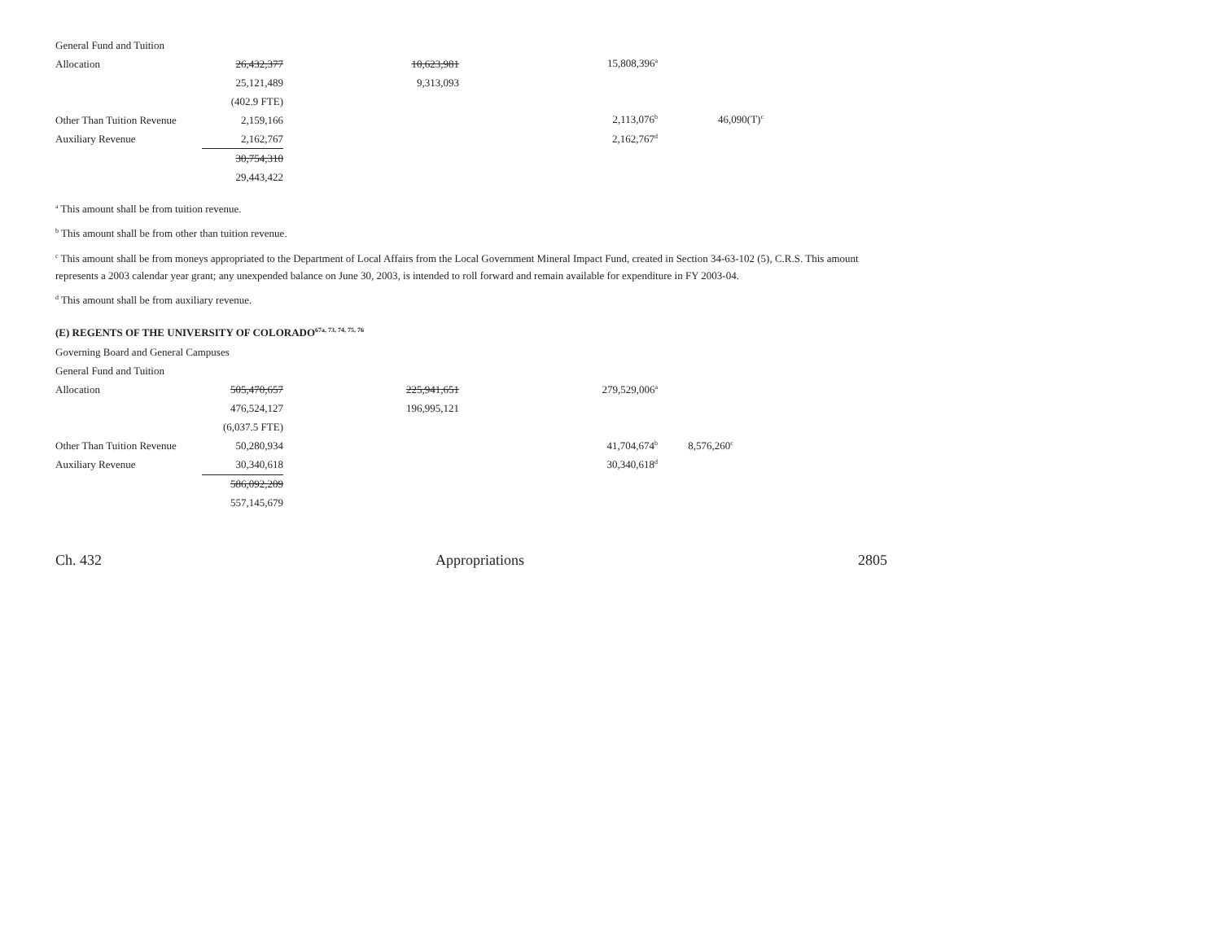| General Fund and Tuition | | | | |
| Allocation | 26,432,377 | 10,623,981 | 15,808,396<sup>a</sup> | |
| | 25,121,489 | 9,313,093 | | |
| | (402.9 FTE) | | | |
| Other Than Tuition Revenue | 2,159,166 | | 2,113,076<sup>b</sup> | 46,090(T)<sup>c</sup> |
| Auxiliary Revenue | 2,162,767 | | 2,162,767<sup>d</sup> | |
| | 30,754,310 | | | |
| | 29,443,422 | | | |
<sup>a</sup> This amount shall be from tuition revenue.
<sup>b</sup> This amount shall be from other than tuition revenue.
<sup>c</sup> This amount shall be from moneys appropriated to the Department of Local Affairs from the Local Government Mineral Impact Fund, created in Section 34-63-102 (5), C.R.S. This amount represents a 2003 calendar year grant; any unexpended balance on June 30, 2003, is intended to roll forward and remain available for expenditure in FY 2003-04.
<sup>d</sup> This amount shall be from auxiliary revenue.
(E) REGENTS OF THE UNIVERSITY OF COLORADO<sup>67a, 73, 74, 75, 76</sup>
| Governing Board and General Campuses | | | | |
| General Fund and Tuition | | | | |
| Allocation | 505,470,657 | 225,941,651 | 279,529,006<sup>a</sup> | |
| | 476,524,127 | 196,995,121 | | |
| | (6,037.5 FTE) | | | |
| Other Than Tuition Revenue | 50,280,934 | | 41,704,674<sup>b</sup> | 8,576,260<sup>c</sup> |
| Auxiliary Revenue | 30,340,618 | | 30,340,618<sup>d</sup> | |
| | 586,092,209 | | | |
| | 557,145,679 | | | |
Ch. 432 Appropriations 2805